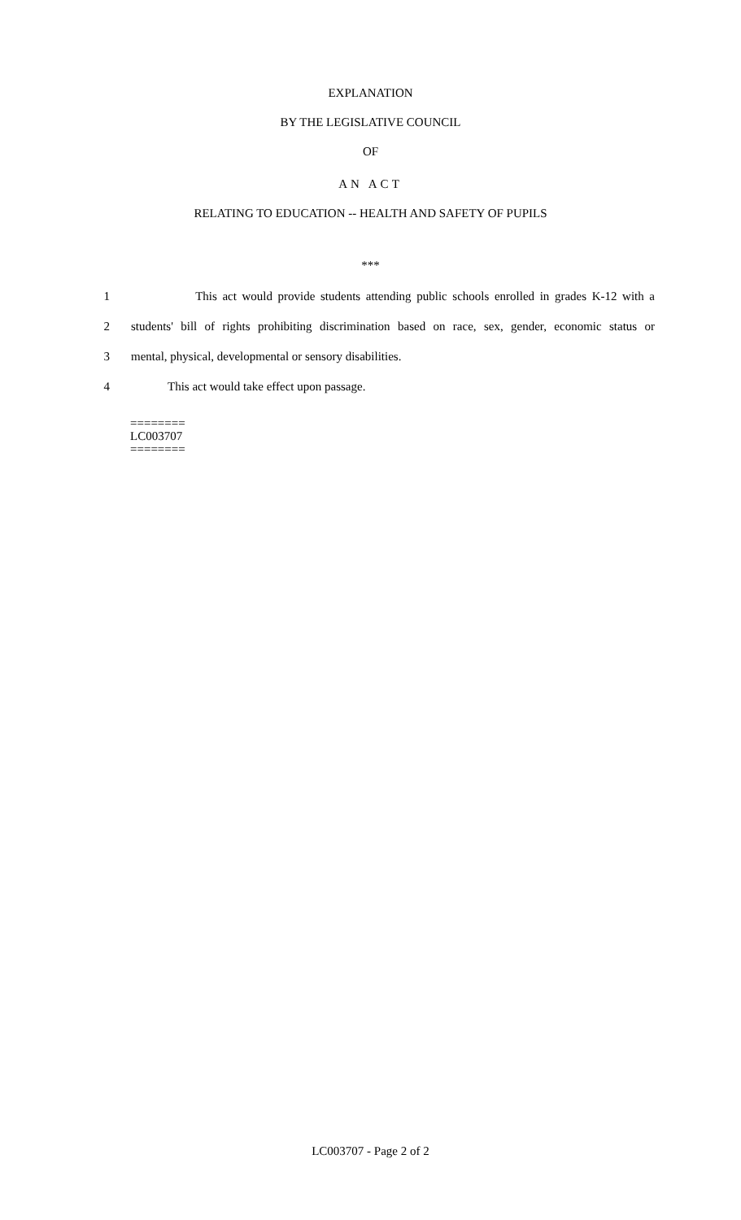EXPLANATION
BY THE LEGISLATIVE COUNCIL
OF
AN ACT
RELATING TO EDUCATION -- HEALTH AND SAFETY OF PUPILS
***
1 This act would provide students attending public schools enrolled in grades K-12 with a
2 students' bill of rights prohibiting discrimination based on race, sex, gender, economic status or
3 mental, physical, developmental or sensory disabilities.
4 This act would take effect upon passage.
========
LC003707
========
LC003707 - Page 2 of 2